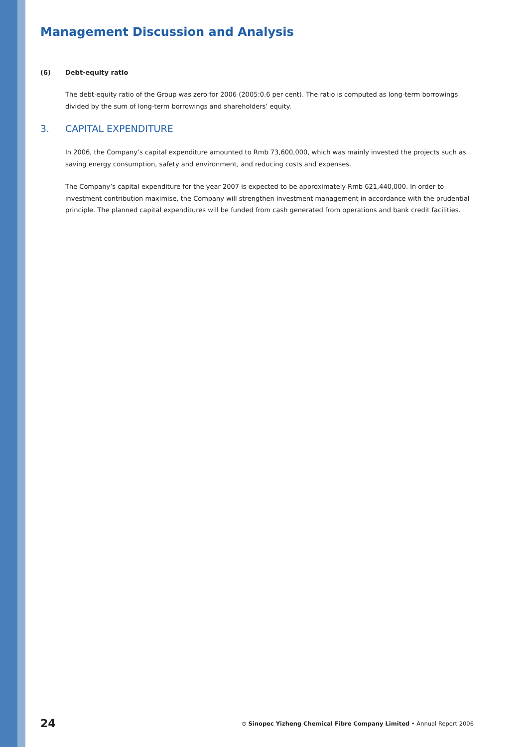Management Discussion and Analysis
(6) Debt-equity ratio
The debt-equity ratio of the Group was zero for 2006 (2005:0.6 per cent). The ratio is computed as long-term borrowings divided by the sum of long-term borrowings and shareholders’ equity.
3. CAPITAL EXPENDITURE
In 2006, the Company’s capital expenditure amounted to Rmb 73,600,000, which was mainly invested the projects such as saving energy consumption, safety and environment, and reducing costs and expenses.
The Company’s capital expenditure for the year 2007 is expected to be approximately Rmb 621,440,000. In order to investment contribution maximise, the Company will strengthen investment management in accordance with the prudential principle. The planned capital expenditures will be funded from cash generated from operations and bank credit facilities.
24 ⊙ Sinopec Yizheng Chemical Fibre Company Limited • Annual Report 2006